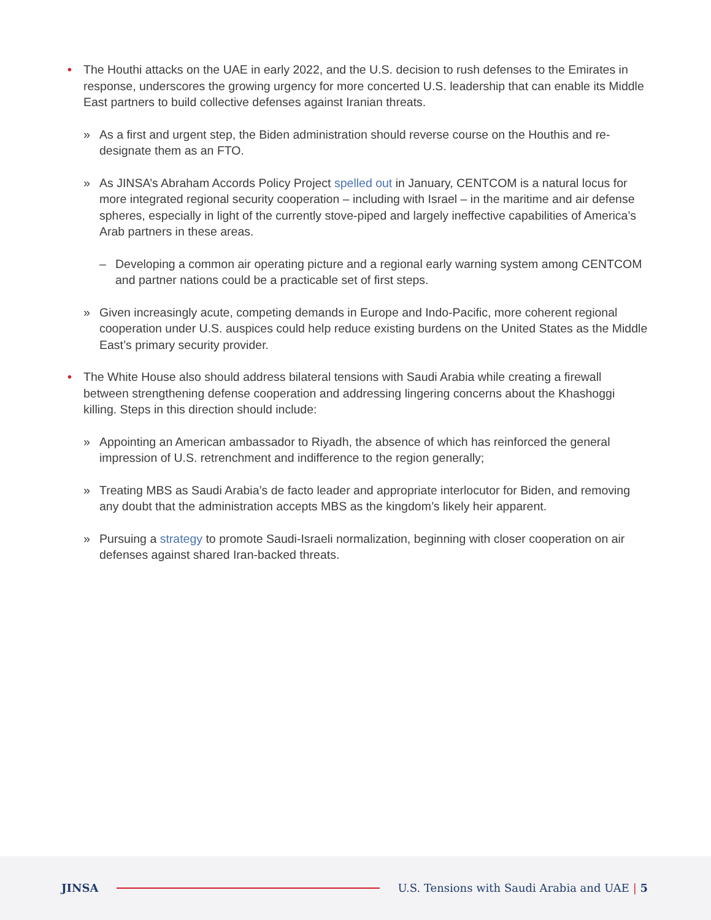• The Houthi attacks on the UAE in early 2022, and the U.S. decision to rush defenses to the Emirates in response, underscores the growing urgency for more concerted U.S. leadership that can enable its Middle East partners to build collective defenses against Iranian threats.
» As a first and urgent step, the Biden administration should reverse course on the Houthis and re-designate them as an FTO.
» As JINSA’s Abraham Accords Policy Project spelled out in January, CENTCOM is a natural locus for more integrated regional security cooperation – including with Israel – in the maritime and air defense spheres, especially in light of the currently stove-piped and largely ineffective capabilities of America’s Arab partners in these areas.
– Developing a common air operating picture and a regional early warning system among CENTCOM and partner nations could be a practicable set of first steps.
» Given increasingly acute, competing demands in Europe and Indo-Pacific, more coherent regional cooperation under U.S. auspices could help reduce existing burdens on the United States as the Middle East’s primary security provider.
• The White House also should address bilateral tensions with Saudi Arabia while creating a firewall between strengthening defense cooperation and addressing lingering concerns about the Khashoggi killing. Steps in this direction should include:
» Appointing an American ambassador to Riyadh, the absence of which has reinforced the general impression of U.S. retrenchment and indifference to the region generally;
» Treating MBS as Saudi Arabia’s de facto leader and appropriate interlocutor for Biden, and removing any doubt that the administration accepts MBS as the kingdom’s likely heir apparent.
» Pursuing a strategy to promote Saudi-Israeli normalization, beginning with closer cooperation on air defenses against shared Iran-backed threats.
JINSA
U.S. Tensions with Saudi Arabia and UAE | 5